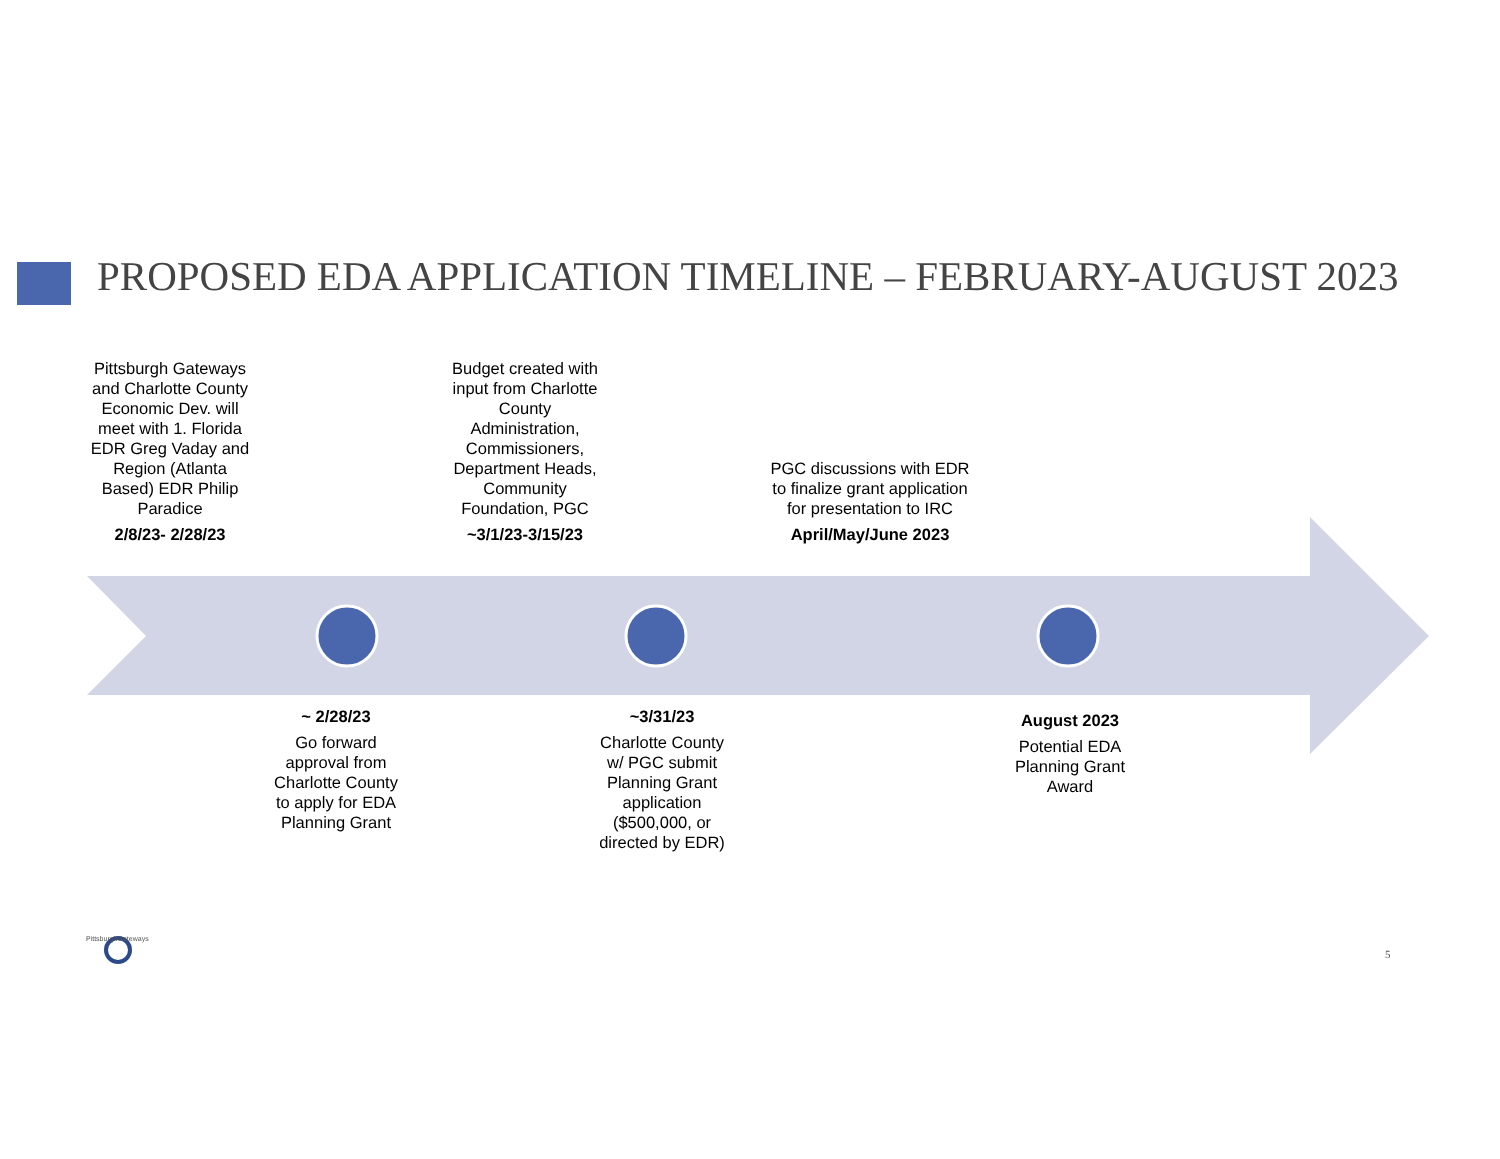PROPOSED EDA APPLICATION TIMELINE – FEBRUARY-AUGUST 2023
Pittsburgh Gateways and Charlotte County Economic Dev. will meet with 1. Florida EDR Greg Vaday and Region (Atlanta Based) EDR Philip Paradice
2/8/23- 2/28/23
Budget created with input from Charlotte County Administration, Commissioners, Department Heads, Community Foundation, PGC
~3/1/23-3/15/23
PGC discussions with EDR to finalize grant application for presentation to IRC
April/May/June 2023
~ 2/28/23
Go forward approval from Charlotte County to apply for EDA Planning Grant
~3/31/23
Charlotte County w/ PGC submit Planning Grant application ($500,000, or directed by EDR)
August 2023
Potential EDA Planning Grant Award
PittsburghGateways
5